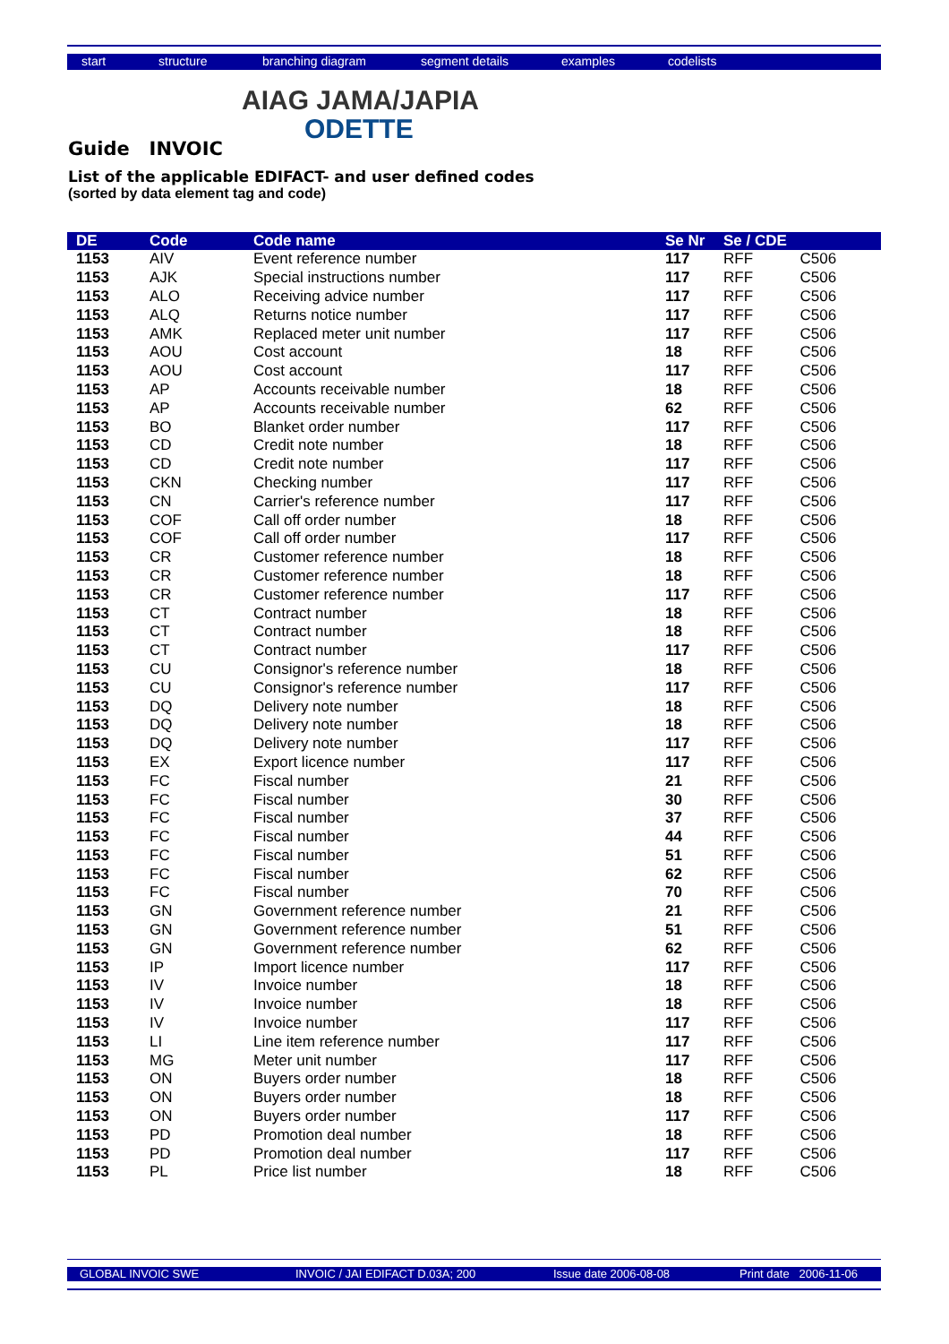start structure branching diagram segment details examples codelists
AIAG JAMA/JAPIA
ODETTE
Guide INVOIC
List of the applicable EDIFACT- and user defined codes
(sorted by data element tag and code)
| DE | Code | Code name | Se Nr | Se / CDE | |
| --- | --- | --- | --- | --- | --- |
| 1153 | AIV | Event reference number | 117 | RFF | C506 |
| 1153 | AJK | Special instructions number | 117 | RFF | C506 |
| 1153 | ALO | Receiving advice number | 117 | RFF | C506 |
| 1153 | ALQ | Returns notice number | 117 | RFF | C506 |
| 1153 | AMK | Replaced meter unit number | 117 | RFF | C506 |
| 1153 | AOU | Cost account | 18 | RFF | C506 |
| 1153 | AOU | Cost account | 117 | RFF | C506 |
| 1153 | AP | Accounts receivable number | 18 | RFF | C506 |
| 1153 | AP | Accounts receivable number | 62 | RFF | C506 |
| 1153 | BO | Blanket order number | 117 | RFF | C506 |
| 1153 | CD | Credit note number | 18 | RFF | C506 |
| 1153 | CD | Credit note number | 117 | RFF | C506 |
| 1153 | CKN | Checking number | 117 | RFF | C506 |
| 1153 | CN | Carrier's reference number | 117 | RFF | C506 |
| 1153 | COF | Call off order number | 18 | RFF | C506 |
| 1153 | COF | Call off order number | 117 | RFF | C506 |
| 1153 | CR | Customer reference number | 18 | RFF | C506 |
| 1153 | CR | Customer reference number | 18 | RFF | C506 |
| 1153 | CR | Customer reference number | 117 | RFF | C506 |
| 1153 | CT | Contract number | 18 | RFF | C506 |
| 1153 | CT | Contract number | 18 | RFF | C506 |
| 1153 | CT | Contract number | 117 | RFF | C506 |
| 1153 | CU | Consignor's reference number | 18 | RFF | C506 |
| 1153 | CU | Consignor's reference number | 117 | RFF | C506 |
| 1153 | DQ | Delivery note number | 18 | RFF | C506 |
| 1153 | DQ | Delivery note number | 18 | RFF | C506 |
| 1153 | DQ | Delivery note number | 117 | RFF | C506 |
| 1153 | EX | Export licence number | 117 | RFF | C506 |
| 1153 | FC | Fiscal number | 21 | RFF | C506 |
| 1153 | FC | Fiscal number | 30 | RFF | C506 |
| 1153 | FC | Fiscal number | 37 | RFF | C506 |
| 1153 | FC | Fiscal number | 44 | RFF | C506 |
| 1153 | FC | Fiscal number | 51 | RFF | C506 |
| 1153 | FC | Fiscal number | 62 | RFF | C506 |
| 1153 | FC | Fiscal number | 70 | RFF | C506 |
| 1153 | GN | Government reference number | 21 | RFF | C506 |
| 1153 | GN | Government reference number | 51 | RFF | C506 |
| 1153 | GN | Government reference number | 62 | RFF | C506 |
| 1153 | IP | Import licence number | 117 | RFF | C506 |
| 1153 | IV | Invoice number | 18 | RFF | C506 |
| 1153 | IV | Invoice number | 18 | RFF | C506 |
| 1153 | IV | Invoice number | 117 | RFF | C506 |
| 1153 | LI | Line item reference number | 117 | RFF | C506 |
| 1153 | MG | Meter unit number | 117 | RFF | C506 |
| 1153 | ON | Buyers order number | 18 | RFF | C506 |
| 1153 | ON | Buyers order number | 18 | RFF | C506 |
| 1153 | ON | Buyers order number | 117 | RFF | C506 |
| 1153 | PD | Promotion deal number | 18 | RFF | C506 |
| 1153 | PD | Promotion deal number | 117 | RFF | C506 |
| 1153 | PL | Price list number | 18 | RFF | C506 |
GLOBAL INVOIC SWE INVOIC / JAI EDIFACT D.03A; 200 Issue date 2006-08-08 Print date 2006-11-06